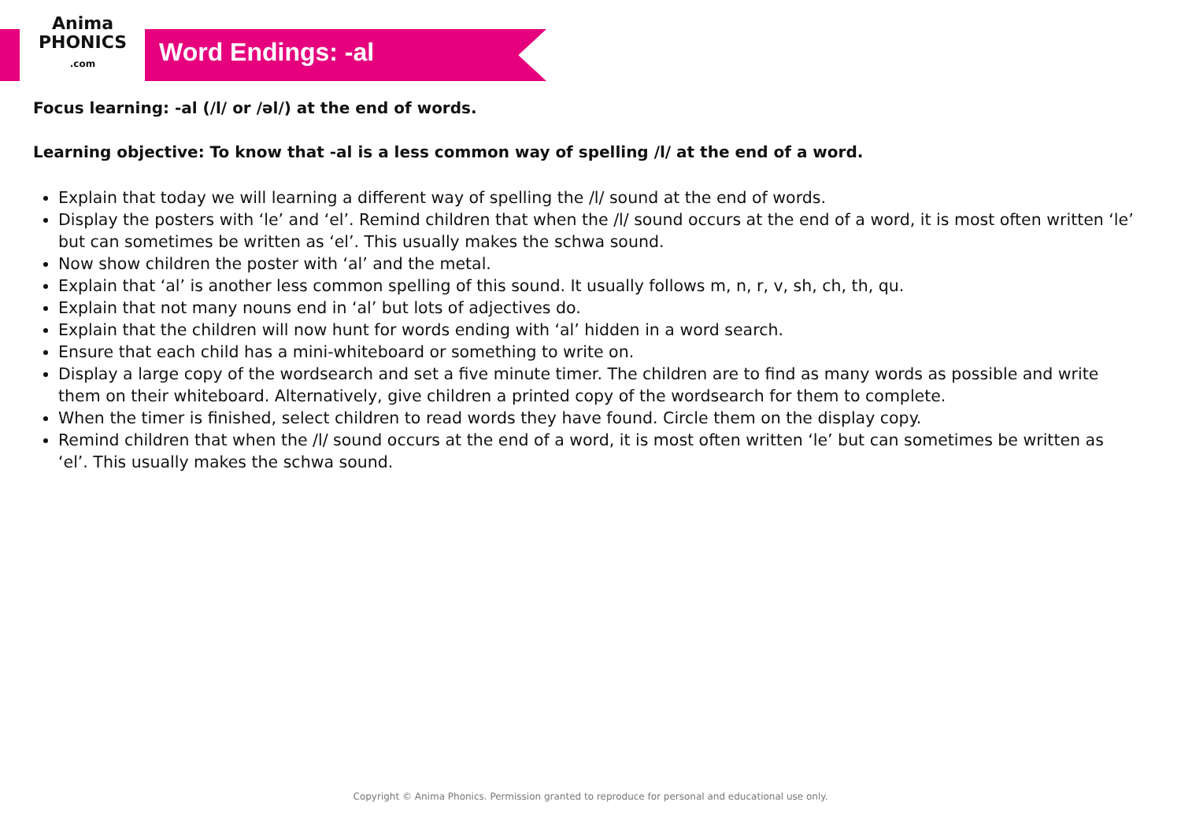Anima
PHONICS
.com
Word Endings: -al
Focus learning: -al (/l/ or /əl/) at the end of words.
Learning objective: To know that -al is a less common way of spelling /l/ at the end of a word.
Explain that today we will learning a different way of spelling the /l/ sound at the end of words.
Display the posters with ‘le’ and ‘el’. Remind children that when the /l/ sound occurs at the end of a word, it is most often written ‘le’ but can sometimes be written as ‘el’. This usually makes the schwa sound.
Now show children the poster with ‘al’ and the metal.
Explain that ‘al’ is another less common spelling of this sound. It usually follows m, n, r, v, sh, ch, th, qu.
Explain that not many nouns end in ‘al’ but lots of adjectives do.
Explain that the children will now hunt for words ending with ‘al’ hidden in a word search.
Ensure that each child has a mini-whiteboard or something to write on.
Display a large copy of the wordsearch and set a five minute timer. The children are to find as many words as possible and write them on their whiteboard. Alternatively, give children a printed copy of the wordsearch for them to complete.
When the timer is finished, select children to read words they have found. Circle them on the display copy.
Remind children that when the /l/ sound occurs at the end of a word, it is most often written ‘le’ but can sometimes be written as ‘el’. This usually makes the schwa sound.
Copyright © Anima Phonics. Permission granted to reproduce for personal and educational use only.